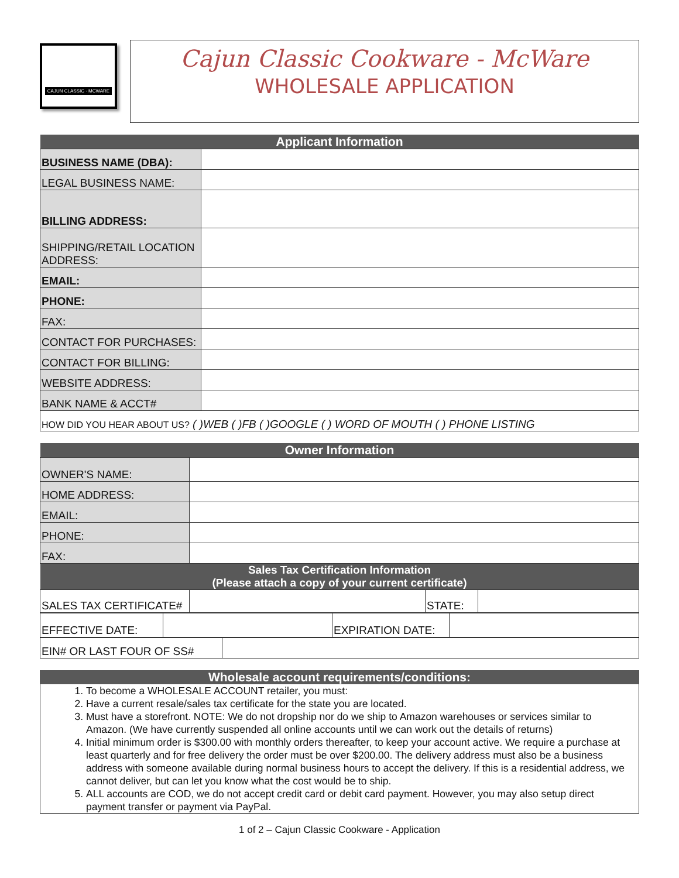CAJUN CLASSIC · MCWARE
Cajun Classic Cookware - McWare
WHOLESALE APPLICATION
| Applicant Information | |
| --- | --- |
| BUSINESS NAME (DBA): | |
| LEGAL BUSINESS NAME: | |
| BILLING ADDRESS: | |
| SHIPPING/RETAIL LOCATION ADDRESS: | |
| EMAIL: | |
| PHONE: | |
| FAX: | |
| CONTACT FOR PURCHASES: | |
| CONTACT FOR BILLING: | |
| WEBSITE ADDRESS: | |
| BANK NAME & ACCT# | |
| HOW DID YOU HEAR ABOUT US? ( )WEB ( )FB ( )GOOGLE ( ) WORD OF MOUTH ( ) PHONE LISTING | |
| Owner Information | |
| --- | --- |
| OWNER'S NAME: | |
| HOME ADDRESS: | |
| EMAIL: | |
| PHONE: | |
| FAX: | |
| Sales Tax Certification Information (Please attach a copy of your current certificate) | | | |
| --- | --- | --- | --- |
| SALES TAX CERTIFICATE# | | STATE: | |
| EFFECTIVE DATE: | | EXPIRATION DATE: | |
| EIN# OR LAST FOUR OF SS# | |
| Wholesale account requirements/conditions: |
| --- |
1. To become a WHOLESALE ACCOUNT retailer, you must:
2. Have a current resale/sales tax certificate for the state you are located.
3. Must have a storefront. NOTE: We do not dropship nor do we ship to Amazon warehouses or services similar to Amazon. (We have currently suspended all online accounts until we can work out the details of returns)
4. Initial minimum order is $300.00 with monthly orders thereafter, to keep your account active. We require a purchase at least quarterly and for free delivery the order must be over $200.00. The delivery address must also be a business address with someone available during normal business hours to accept the delivery. If this is a residential address, we cannot deliver, but can let you know what the cost would be to ship.
5. ALL accounts are COD, we do not accept credit card or debit card payment. However, you may also setup direct payment transfer or payment via PayPal.
1 of 2 – Cajun Classic Cookware - Application